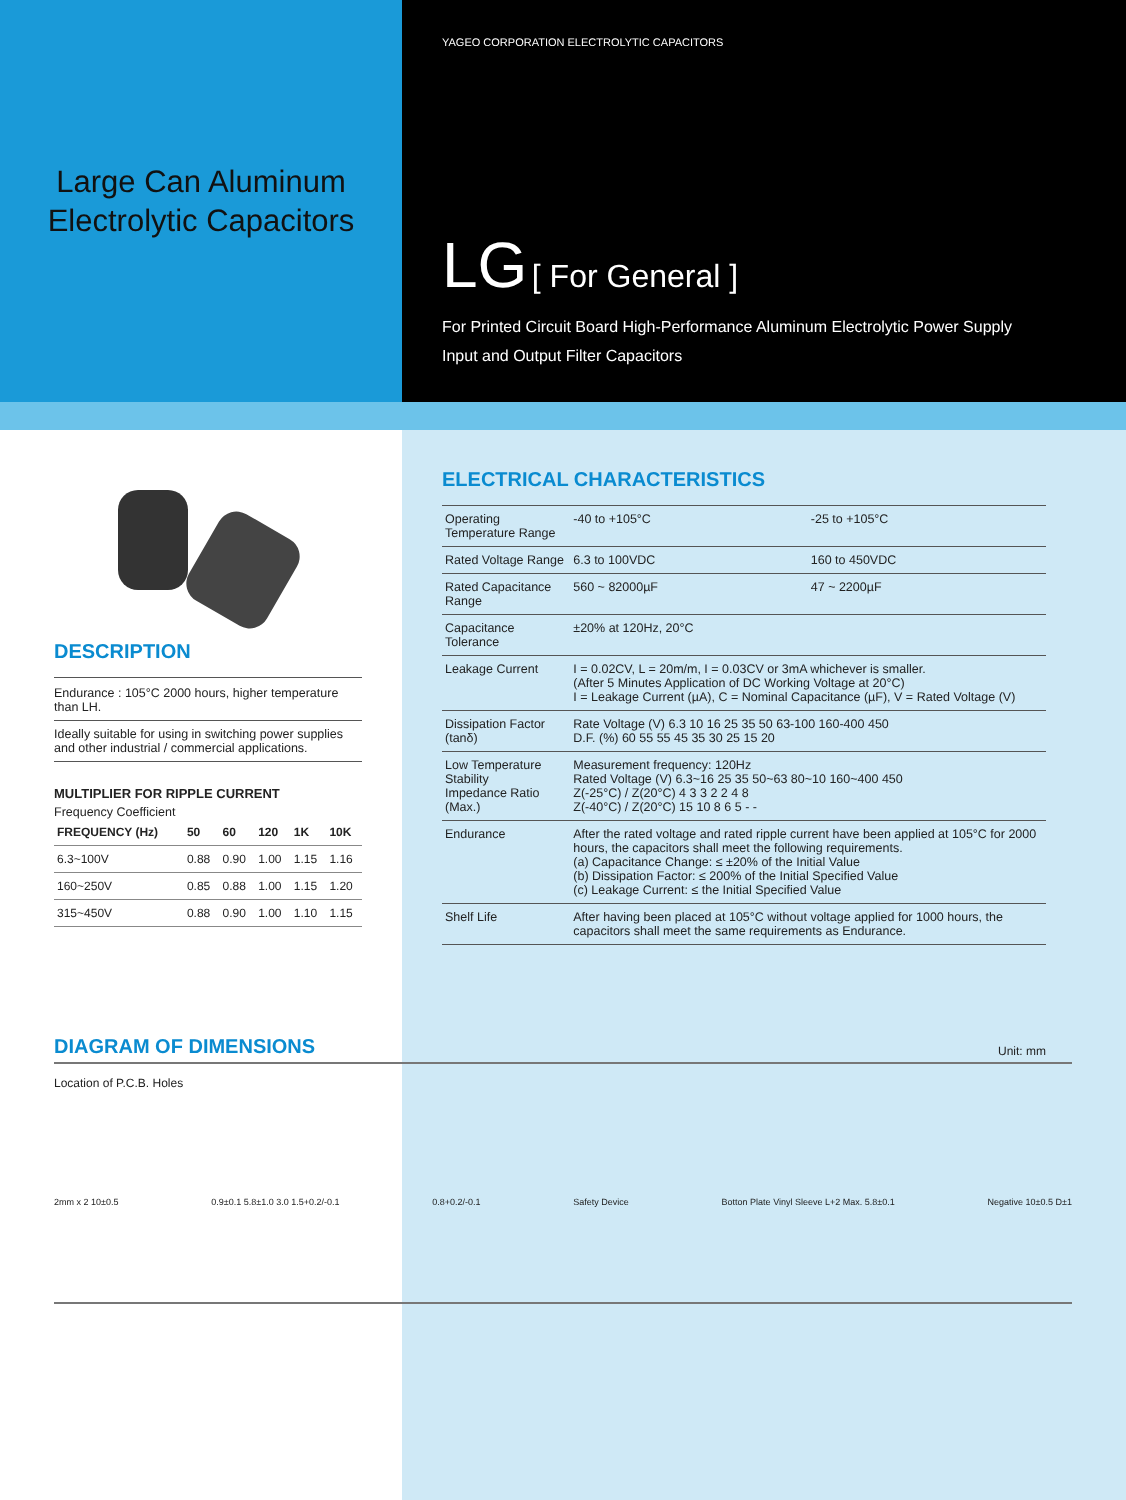Large Can Aluminum
Electrolytic Capacitors
YAGEO CORPORATION ELECTROLYTIC CAPACITORS
LG [ For General ]
For Printed Circuit Board High-Performance Aluminum Electrolytic Power Supply
Input and Output Filter Capacitors
DESCRIPTION
Endurance : 105°C 2000 hours, higher temperature than LH.
Ideally suitable for using in switching power supplies and other industrial / commercial applications.
MULTIPLIER FOR RIPPLE CURRENT
Frequency Coefficient
| FREQUENCY (Hz) | 50 | 60 | 120 | 1K | 10K |
| --- | --- | --- | --- | --- | --- |
| 6.3~100V | 0.88 | 0.90 | 1.00 | 1.15 | 1.16 |
| 160~250V | 0.85 | 0.88 | 1.00 | 1.15 | 1.20 |
| 315~450V | 0.88 | 0.90 | 1.00 | 1.10 | 1.15 |
ELECTRICAL CHARACTERISTICS
| Operating Temperature Range | -40 to +105°C | -25 to +105°C |
| Rated Voltage Range | 6.3 to 100VDC | 160 to 450VDC |
| Rated Capacitance Range | 560 ~ 82000µF | 47 ~ 2200µF |
| Capacitance Tolerance | ±20% at 120Hz, 20°C | |
| Leakage Current | I = 0.02CV, L = 20m/m, I = 0.03CV or 3mA whichever is smaller. (After 5 Minutes Application of DC Working Voltage at 20°C) I = Leakage Current (µA), C = Nominal Capacitance (µF), V = Rated Voltage (V) | |
| Dissipation Factor (tanδ) | Rate Voltage (V) 6.3 10 16 25 35 50 63-100 160-400 450 D.F. (%) 60 55 55 45 35 30 25 15 20 | |
| Low Temperature Stability Impedance Ratio (Max.) | Measurement frequency: 120Hz Rated Voltage (V) 6.3~16 25 35 50~63 80~10 160~400 450 Z(-25°C) / Z(20°C) 4 3 3 2 2 4 8 Z(-40°C) / Z(20°C) 15 10 8 6 5 - - | |
| Endurance | After the rated voltage and rated ripple current have been applied at 105°C for 2000 hours, the capacitors shall meet the following requirements. (a) Capacitance Change: ≤ ±20% of the Initial Value (b) Dissipation Factor: ≤ 200% of the Initial Specified Value (c) Leakage Current: ≤ the Initial Specified Value | |
| Shelf Life | After having been placed at 105°C without voltage applied for 1000 hours, the capacitors shall meet the same requirements as Endurance. | |
DIAGRAM OF DIMENSIONS
Unit: mm
Location of P.C.B. Holes
2mm x 2 10±0.5 0.9±0.1 5.8±1.0 3.0 1.5+0.2/-0.1 0.8+0.2/-0.1 Safety Device Botton Plate Vinyl Sleeve L+2 Max. 5.8±0.1 Negative 10±0.5 D±1